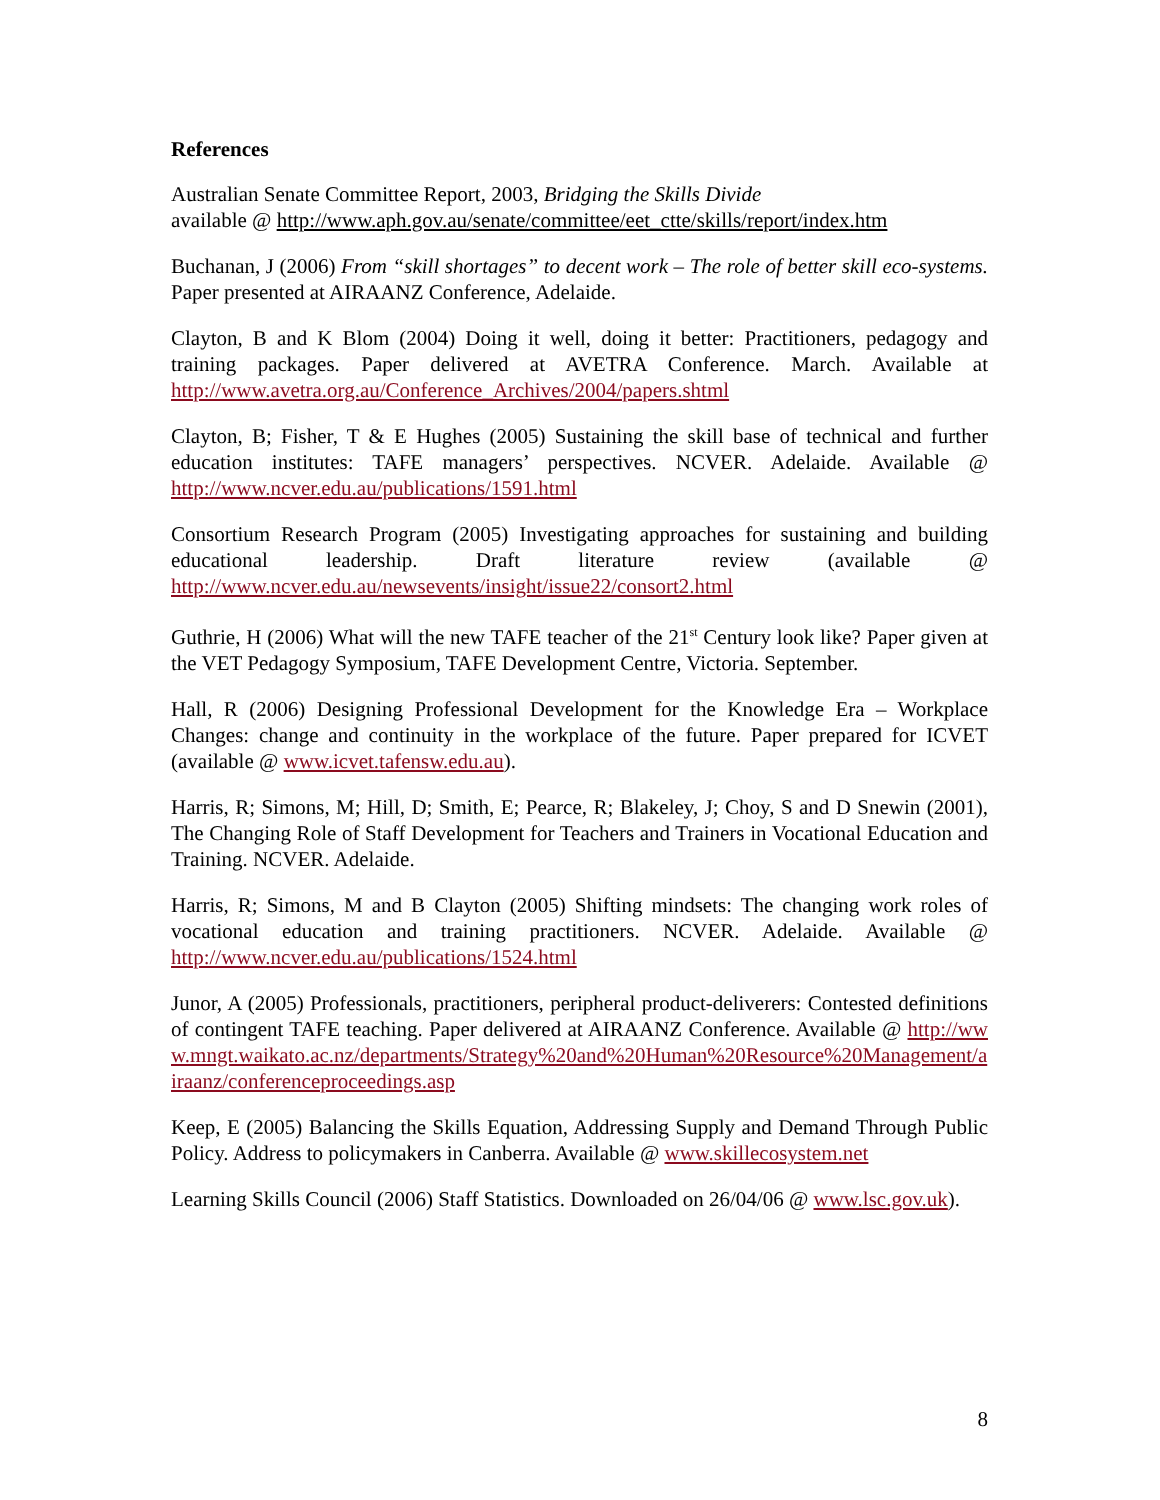References
Australian Senate Committee Report, 2003, Bridging the Skills Divide
available @ http://www.aph.gov.au/senate/committee/eet_ctte/skills/report/index.htm
Buchanan, J (2006) From “skill shortages” to decent work – The role of better skill eco-systems. Paper presented at AIRAANZ Conference, Adelaide.
Clayton, B and K Blom (2004) Doing it well, doing it better: Practitioners, pedagogy and training packages. Paper delivered at AVETRA Conference. March. Available at http://www.avetra.org.au/Conference_Archives/2004/papers.shtml
Clayton, B; Fisher, T & E Hughes (2005) Sustaining the skill base of technical and further education institutes: TAFE managers’ perspectives. NCVER. Adelaide. Available @ http://www.ncver.edu.au/publications/1591.html
Consortium Research Program (2005) Investigating approaches for sustaining and building educational leadership. Draft literature review (available @ http://www.ncver.edu.au/newsevents/insight/issue22/consort2.html
Guthrie, H (2006) What will the new TAFE teacher of the 21<sup>st</sup> Century look like? Paper given at the VET Pedagogy Symposium, TAFE Development Centre, Victoria. September.
Hall, R (2006) Designing Professional Development for the Knowledge Era – Workplace Changes: change and continuity in the workplace of the future. Paper prepared for ICVET (available @ www.icvet.tafensw.edu.au).
Harris, R; Simons, M; Hill, D; Smith, E; Pearce, R; Blakeley, J; Choy, S and D Snewin (2001), The Changing Role of Staff Development for Teachers and Trainers in Vocational Education and Training. NCVER. Adelaide.
Harris, R; Simons, M and B Clayton (2005) Shifting mindsets: The changing work roles of vocational education and training practitioners. NCVER. Adelaide. Available @ http://www.ncver.edu.au/publications/1524.html
Junor, A (2005) Professionals, practitioners, peripheral product-deliverers: Contested definitions of contingent TAFE teaching. Paper delivered at AIRAANZ Conference. Available @ http://www.mngt.waikato.ac.nz/departments/Strategy%20and%20Human%20Resource%20Management/airaanz/conferenceproceedings.asp
Keep, E (2005) Balancing the Skills Equation, Addressing Supply and Demand Through Public Policy. Address to policymakers in Canberra. Available @ www.skillecosystem.net
Learning Skills Council (2006) Staff Statistics. Downloaded on 26/04/06 @ www.lsc.gov.uk).
8